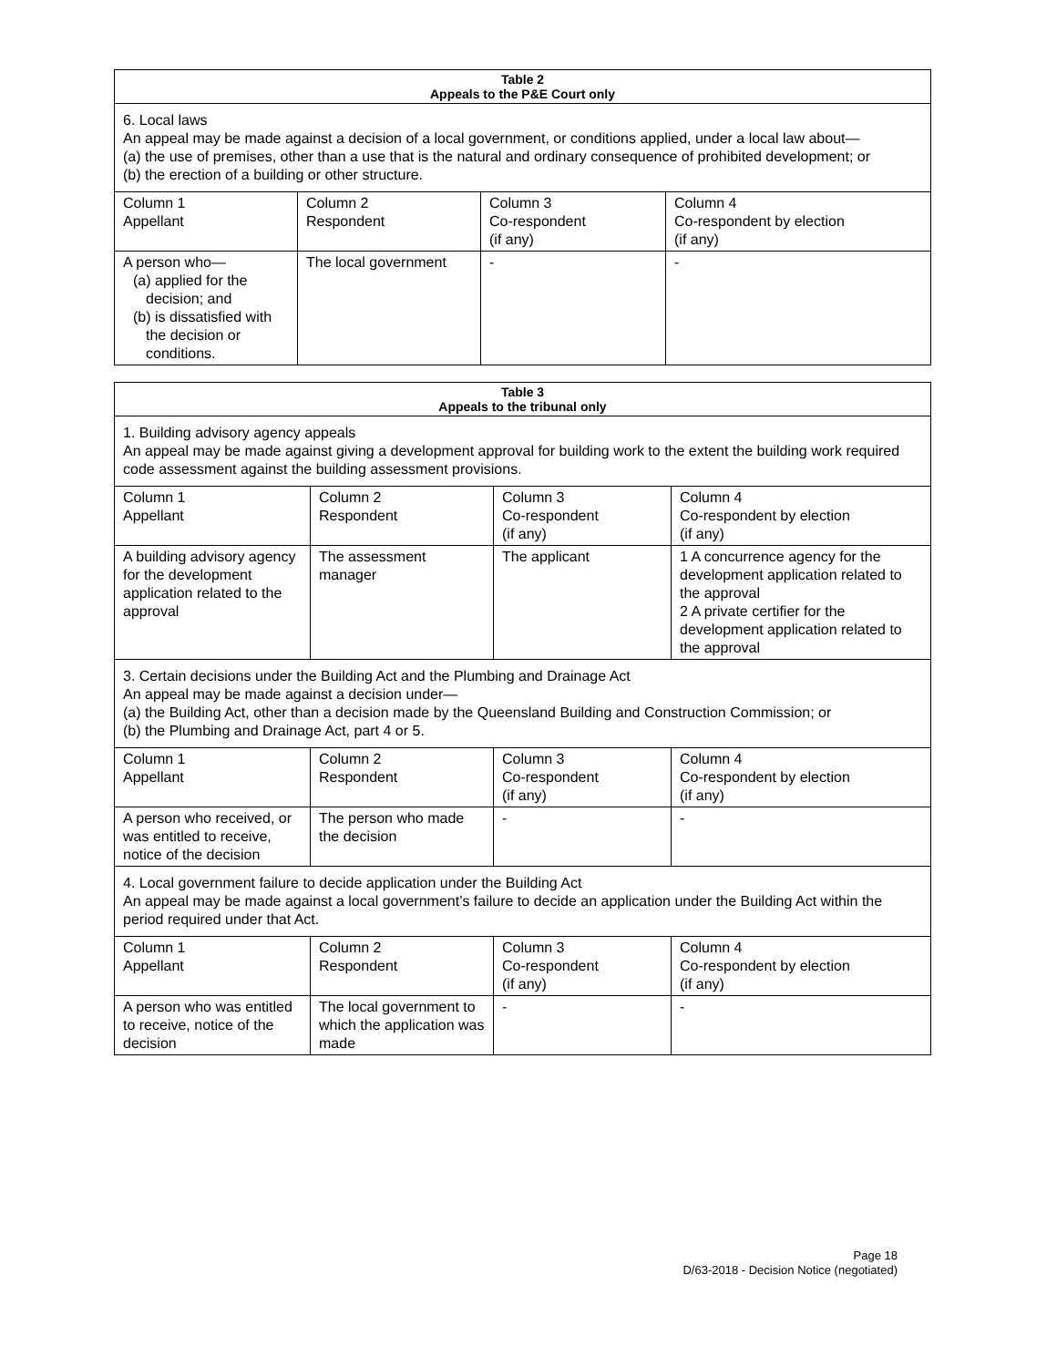| Table 2 Appeals to the P&E Court only | | | |
| --- | --- | --- | --- |
| 6. Local laws An appeal may be made against a decision of a local government, or conditions applied, under a local law about— (a) the use of premises, other than a use that is the natural and ordinary consequence of prohibited development; or (b) the erection of a building or other structure. | | | |
| Column 1 Appellant | Column 2 Respondent | Column 3 Co-respondent (if any) | Column 4 Co-respondent by election (if any) |
| A person who— (a) applied for the decision; and (b) is dissatisfied with the decision or conditions. | The local government | - | - |
| Table 3 Appeals to the tribunal only | | | |
| --- | --- | --- | --- |
| 1. Building advisory agency appeals An appeal may be made against giving a development approval for building work to the extent the building work required code assessment against the building assessment provisions. | | | |
| Column 1 Appellant | Column 2 Respondent | Column 3 Co-respondent (if any) | Column 4 Co-respondent by election (if any) |
| A building advisory agency for the development application related to the approval | The assessment manager | The applicant | 1 A concurrence agency for the development application related to the approval 2 A private certifier for the development application related to the approval |
| 3. Certain decisions under the Building Act and the Plumbing and Drainage Act An appeal may be made against a decision under— (a) the Building Act, other than a decision made by the Queensland Building and Construction Commission; or (b) the Plumbing and Drainage Act, part 4 or 5. | | | |
| Column 1 Appellant | Column 2 Respondent | Column 3 Co-respondent (if any) | Column 4 Co-respondent by election (if any) |
| A person who received, or was entitled to receive, notice of the decision | The person who made the decision | - | - |
| 4. Local government failure to decide application under the Building Act An appeal may be made against a local government’s failure to decide an application under the Building Act within the period required under that Act. | | | |
| Column 1 Appellant | Column 2 Respondent | Column 3 Co-respondent (if any) | Column 4 Co-respondent by election (if any) |
| A person who was entitled to receive, notice of the decision | The local government to which the application was made | - | - |
Page 18
D/63-2018 - Decision Notice (negotiated)